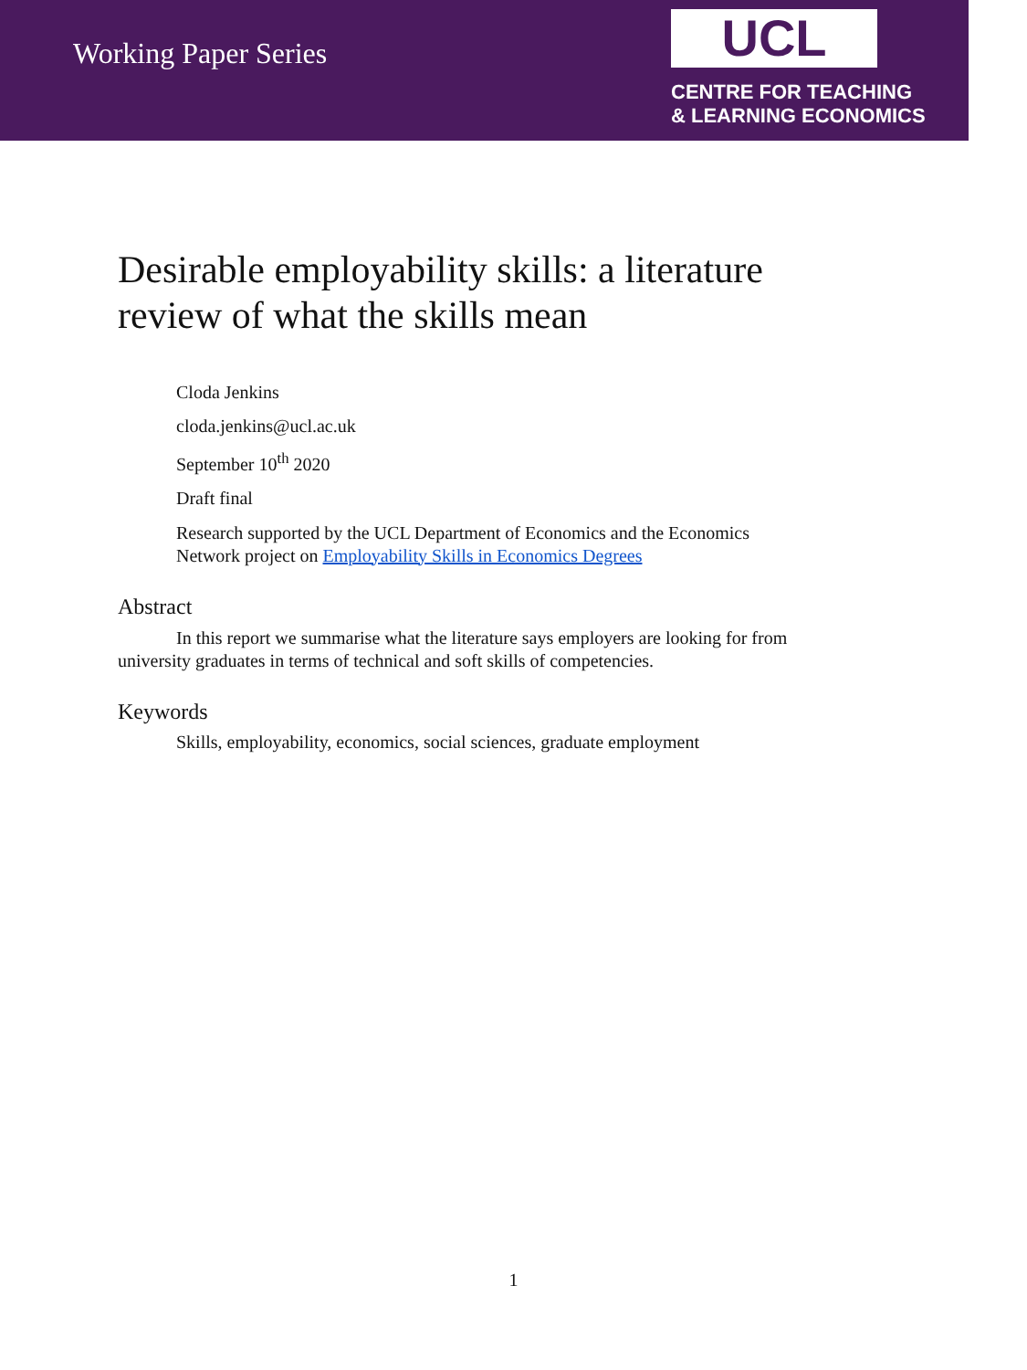Working Paper Series
UCL
CENTRE FOR TEACHING
& LEARNING ECONOMICS
Desirable employability skills: a literature
review of what the skills mean
Cloda Jenkins
cloda.jenkins@ucl.ac.uk
September 10<sup>th</sup> 2020
Draft final
Research supported by the UCL Department of Economics and the Economics
Network project on Employability Skills in Economics Degrees
Abstract
In this report we summarise what the literature says employers are looking for from university graduates in terms of technical and soft skills of competencies.
Keywords
Skills, employability, economics, social sciences, graduate employment
1